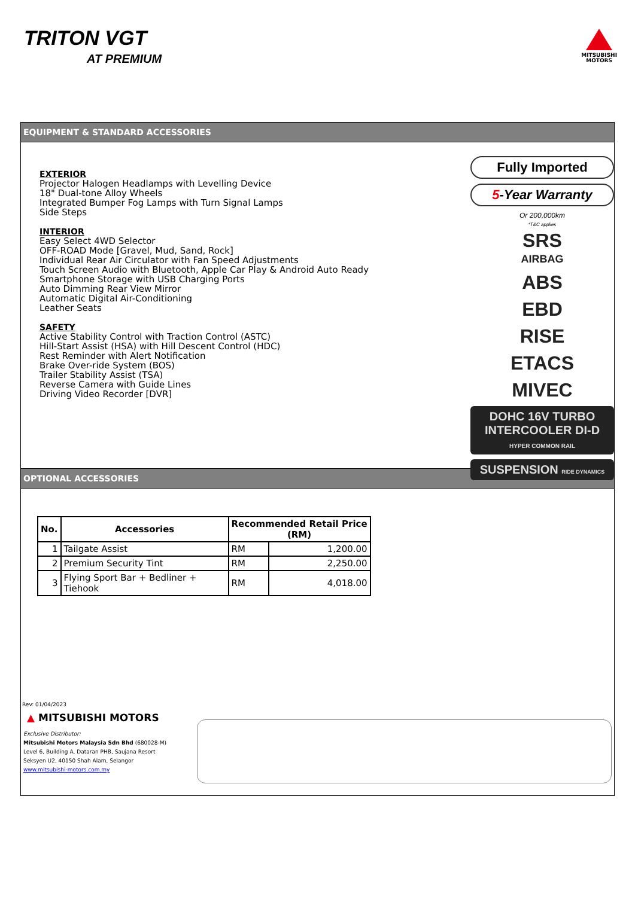TRITON VGT
AT PREMIUM
MITSUBISHI
MOTORS
EQUIPMENT & STANDARD ACCESSORIES
EXTERIOR
Projector Halogen Headlamps with Levelling Device
18" Dual-tone Alloy Wheels
Integrated Bumper Fog Lamps with Turn Signal Lamps
Side Steps
INTERIOR
Easy Select 4WD Selector
OFF-ROAD Mode [Gravel, Mud, Sand, Rock]
Individual Rear Air Circulator with Fan Speed Adjustments
Touch Screen Audio with Bluetooth, Apple Car Play & Android Auto Ready
Smartphone Storage with USB Charging Ports
Auto Dimming Rear View Mirror
Automatic Digital Air-Conditioning
Leather Seats
SAFETY
Active Stability Control with Traction Control (ASTC)
Hill-Start Assist (HSA) with Hill Descent Control (HDC)
Rest Reminder with Alert Notification
Brake Over-ride System (BOS)
Trailer Stability Assist (TSA)
Reverse Camera with Guide Lines
Driving Video Recorder [DVR]
Fully Imported
5-Year Warranty
Or 200,000km
*T&C applies
SRS
AIRBAG
ABS
EBD
RISE
ETACS
MIVEC
DOHC 16V TURBO INTERCOOLER DI-D HYPER COMMON RAIL
SUSPENSION RIDE DYNAMICS
OPTIONAL ACCESSORIES
| No. | Accessories | Recommended Retail Price (RM) | |
| --- | --- | --- | --- |
| 1 | Tailgate Assist | RM | 1,200.00 |
| 2 | Premium Security Tint | RM | 2,250.00 |
| 3 | Flying Sport Bar + Bedliner + Tiehook | RM | 4,018.00 |
Rev: 01/04/2023
▲ MITSUBISHI MOTORS
Exclusive Distributor:
Mitsubishi Motors Malaysia Sdn Bhd (680028-M)
Level 6, Building A, Dataran PHB, Saujana Resort
Seksyen U2, 40150 Shah Alam, Selangor
www.mitsubishi-motors.com.my